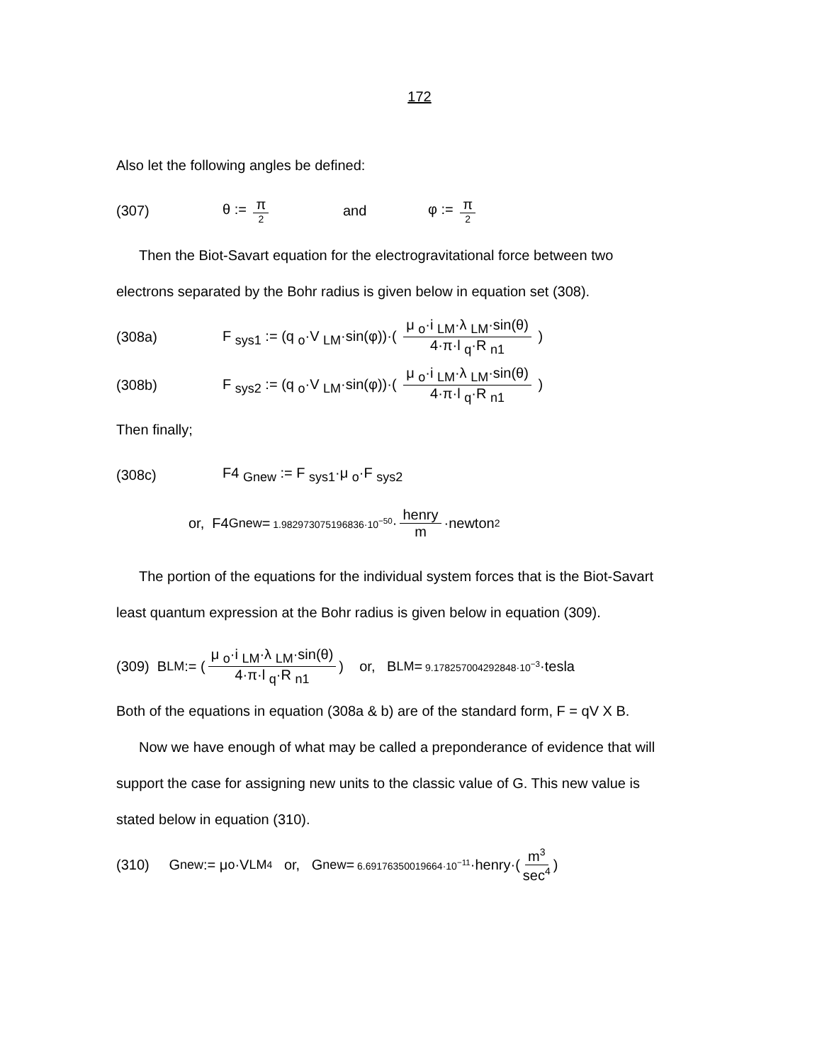172
Also let the following angles be defined:
(307) θ := π 2 and φ := π 2
Then the Biot-Savart equation for the electrogravitational force between two
electrons separated by the Bohr radius is given below in equation set (308).
(308a) F <sub>sys1</sub> := (q <sub>o</sub>·V <sub>LM</sub>·sin(φ))·( μ <sub>o</sub>·i <sub>LM</sub>·λ <sub>LM</sub>·sin(θ) 4·π·l <sub>q</sub>·R <sub>n1</sub> )
(308b) F <sub>sys2</sub> := (q <sub>o</sub>·V <sub>LM</sub>·sin(φ))·( μ <sub>o</sub>·i <sub>LM</sub>·λ <sub>LM</sub>·sin(θ) 4·π·l <sub>q</sub>·R <sub>n1</sub> )
Then finally;
(308c) F4 <sub>Gnew</sub> := F <sub>sys1</sub>·μ <sub>o</sub>·F <sub>sys2</sub>
or, F4 <sub>Gnew</sub> = 1.982973075196836·10<sup>−50</sup> · henry m ·newton<sup>2</sup>
The portion of the equations for the individual system forces that is the Biot-Savart
least quantum expression at the Bohr radius is given below in equation (309).
(309) B <sub>LM</sub> := ( μ <sub>o</sub>·i <sub>LM</sub>·λ <sub>LM</sub>·sin(θ) 4·π·l <sub>q</sub>·R <sub>n1</sub> ) or, B <sub>LM</sub> = 9.178257004292848·10<sup>−3</sup> ·tesla
Both of the equations in equation (308a & b) are of the standard form, F = qV X B.
Now we have enough of what may be called a preponderance of evidence that will
support the case for assigning new units to the classic value of G. This new value is
stated below in equation (310).
(310) G <sub>new</sub> := μ <sub>o</sub>·V <sub>LM</sub><sup>4</sup> or, G <sub>new</sub> = 6.69176350019664·10<sup>−11</sup> ·henry·( m<sup>3</sup> sec<sup>4</sup> )